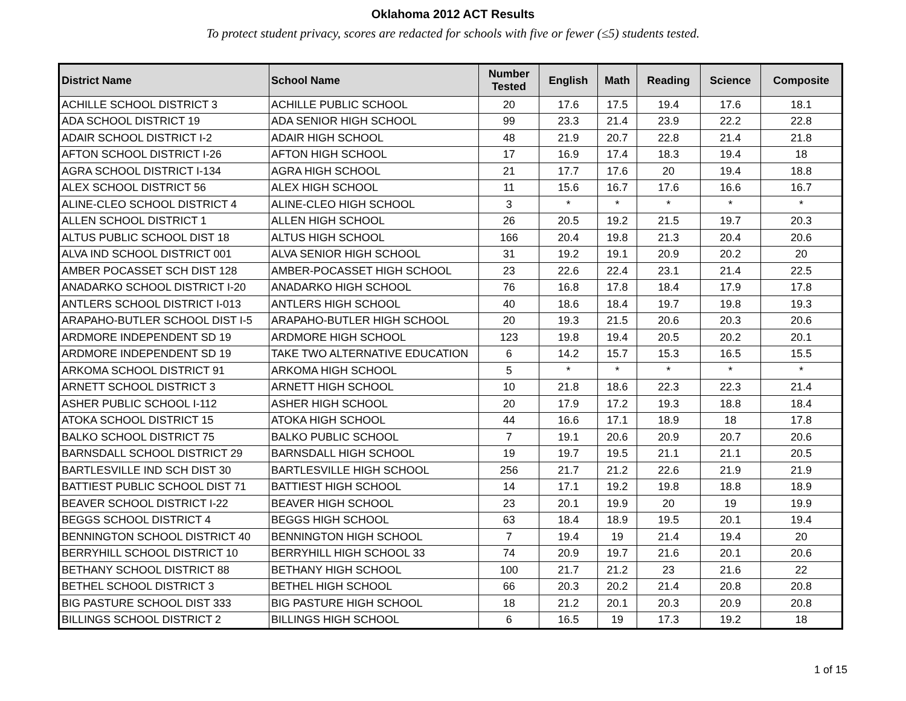Oklahoma 2012 ACT Results
To protect student privacy, scores are redacted for schools with five or fewer (≤5) students tested.
| District Name | School Name | Number Tested | English | Math | Reading | Science | Composite |
| --- | --- | --- | --- | --- | --- | --- | --- |
| ACHILLE SCHOOL DISTRICT 3 | ACHILLE PUBLIC SCHOOL | 20 | 17.6 | 17.5 | 19.4 | 17.6 | 18.1 |
| ADA SCHOOL DISTRICT 19 | ADA SENIOR HIGH SCHOOL | 99 | 23.3 | 21.4 | 23.9 | 22.2 | 22.8 |
| ADAIR SCHOOL DISTRICT I-2 | ADAIR HIGH SCHOOL | 48 | 21.9 | 20.7 | 22.8 | 21.4 | 21.8 |
| AFTON SCHOOL DISTRICT I-26 | AFTON HIGH SCHOOL | 17 | 16.9 | 17.4 | 18.3 | 19.4 | 18 |
| AGRA SCHOOL DISTRICT I-134 | AGRA HIGH SCHOOL | 21 | 17.7 | 17.6 | 20 | 19.4 | 18.8 |
| ALEX SCHOOL DISTRICT 56 | ALEX HIGH SCHOOL | 11 | 15.6 | 16.7 | 17.6 | 16.6 | 16.7 |
| ALINE-CLEO SCHOOL DISTRICT 4 | ALINE-CLEO HIGH SCHOOL | 3 | * | * | * | * | * |
| ALLEN SCHOOL DISTRICT 1 | ALLEN HIGH SCHOOL | 26 | 20.5 | 19.2 | 21.5 | 19.7 | 20.3 |
| ALTUS PUBLIC SCHOOL DIST 18 | ALTUS HIGH SCHOOL | 166 | 20.4 | 19.8 | 21.3 | 20.4 | 20.6 |
| ALVA IND SCHOOL DISTRICT 001 | ALVA SENIOR HIGH SCHOOL | 31 | 19.2 | 19.1 | 20.9 | 20.2 | 20 |
| AMBER POCASSET SCH DIST 128 | AMBER-POCASSET HIGH SCHOOL | 23 | 22.6 | 22.4 | 23.1 | 21.4 | 22.5 |
| ANADARKO SCHOOL DISTRICT I-20 | ANADARKO HIGH SCHOOL | 76 | 16.8 | 17.8 | 18.4 | 17.9 | 17.8 |
| ANTLERS SCHOOL DISTRICT I-013 | ANTLERS HIGH SCHOOL | 40 | 18.6 | 18.4 | 19.7 | 19.8 | 19.3 |
| ARAPAHO-BUTLER SCHOOL DIST I-5 | ARAPAHO-BUTLER HIGH SCHOOL | 20 | 19.3 | 21.5 | 20.6 | 20.3 | 20.6 |
| ARDMORE INDEPENDENT SD 19 | ARDMORE HIGH SCHOOL | 123 | 19.8 | 19.4 | 20.5 | 20.2 | 20.1 |
| ARDMORE INDEPENDENT SD 19 | TAKE TWO ALTERNATIVE EDUCATION | 6 | 14.2 | 15.7 | 15.3 | 16.5 | 15.5 |
| ARKOMA SCHOOL DISTRICT 91 | ARKOMA HIGH SCHOOL | 5 | * | * | * | * | * |
| ARNETT SCHOOL DISTRICT 3 | ARNETT HIGH SCHOOL | 10 | 21.8 | 18.6 | 22.3 | 22.3 | 21.4 |
| ASHER PUBLIC SCHOOL I-112 | ASHER HIGH SCHOOL | 20 | 17.9 | 17.2 | 19.3 | 18.8 | 18.4 |
| ATOKA SCHOOL DISTRICT 15 | ATOKA HIGH SCHOOL | 44 | 16.6 | 17.1 | 18.9 | 18 | 17.8 |
| BALKO SCHOOL DISTRICT 75 | BALKO PUBLIC SCHOOL | 7 | 19.1 | 20.6 | 20.9 | 20.7 | 20.6 |
| BARNSDALL SCHOOL DISTRICT 29 | BARNSDALL HIGH SCHOOL | 19 | 19.7 | 19.5 | 21.1 | 21.1 | 20.5 |
| BARTLESVILLE IND SCH DIST 30 | BARTLESVILLE HIGH SCHOOL | 256 | 21.7 | 21.2 | 22.6 | 21.9 | 21.9 |
| BATTIEST PUBLIC SCHOOL DIST 71 | BATTIEST HIGH SCHOOL | 14 | 17.1 | 19.2 | 19.8 | 18.8 | 18.9 |
| BEAVER SCHOOL DISTRICT I-22 | BEAVER HIGH SCHOOL | 23 | 20.1 | 19.9 | 20 | 19 | 19.9 |
| BEGGS SCHOOL DISTRICT 4 | BEGGS HIGH SCHOOL | 63 | 18.4 | 18.9 | 19.5 | 20.1 | 19.4 |
| BENNINGTON SCHOOL DISTRICT 40 | BENNINGTON HIGH SCHOOL | 7 | 19.4 | 19 | 21.4 | 19.4 | 20 |
| BERRYHILL SCHOOL DISTRICT 10 | BERRYHILL HIGH SCHOOL 33 | 74 | 20.9 | 19.7 | 21.6 | 20.1 | 20.6 |
| BETHANY SCHOOL DISTRICT 88 | BETHANY HIGH SCHOOL | 100 | 21.7 | 21.2 | 23 | 21.6 | 22 |
| BETHEL SCHOOL DISTRICT 3 | BETHEL HIGH SCHOOL | 66 | 20.3 | 20.2 | 21.4 | 20.8 | 20.8 |
| BIG PASTURE SCHOOL DIST 333 | BIG PASTURE HIGH SCHOOL | 18 | 21.2 | 20.1 | 20.3 | 20.9 | 20.8 |
| BILLINGS SCHOOL DISTRICT 2 | BILLINGS HIGH SCHOOL | 6 | 16.5 | 19 | 17.3 | 19.2 | 18 |
1 of 15